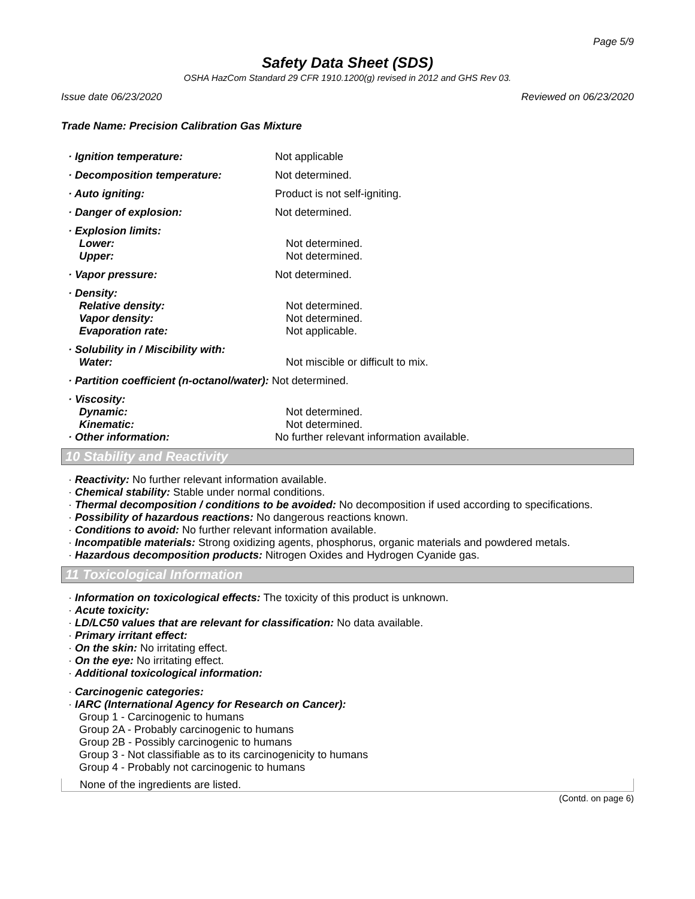Page 5/9
Safety Data Sheet (SDS)
OSHA HazCom Standard 29 CFR 1910.1200(g) revised in 2012 and GHS Rev 03.
Issue date 06/23/2020 Reviewed on 06/23/2020
Trade Name: Precision Calibration Gas Mixture
· Ignition temperature: Not applicable
· Decomposition temperature: Not determined.
· Auto igniting: Product is not self-igniting.
· Danger of explosion: Not determined.
· Explosion limits:
Lower: Not determined.
Upper: Not determined.
· Vapor pressure: Not determined.
· Density:
Relative density: Not determined.
Vapor density: Not determined.
Evaporation rate: Not applicable.
· Solubility in / Miscibility with:
Water: Not miscible or difficult to mix.
· Partition coefficient (n-octanol/water): Not determined.
· Viscosity:
Dynamic: Not determined.
Kinematic: Not determined.
· Other information: No further relevant information available.
10 Stability and Reactivity
· Reactivity: No further relevant information available.
· Chemical stability: Stable under normal conditions.
· Thermal decomposition / conditions to be avoided: No decomposition if used according to specifications.
· Possibility of hazardous reactions: No dangerous reactions known.
· Conditions to avoid: No further relevant information available.
· Incompatible materials: Strong oxidizing agents, phosphorus, organic materials and powdered metals.
· Hazardous decomposition products: Nitrogen Oxides and Hydrogen Cyanide gas.
11 Toxicological Information
· Information on toxicological effects: The toxicity of this product is unknown.
· Acute toxicity:
· LD/LC50 values that are relevant for classification: No data available.
· Primary irritant effect:
· On the skin: No irritating effect.
· On the eye: No irritating effect.
· Additional toxicological information:
· Carcinogenic categories:
· IARC (International Agency for Research on Cancer):
Group 1 - Carcinogenic to humans
Group 2A - Probably carcinogenic to humans
Group 2B - Possibly carcinogenic to humans
Group 3 - Not classifiable as to its carcinogenicity to humans
Group 4 - Probably not carcinogenic to humans
None of the ingredients are listed.
(Contd. on page 6)